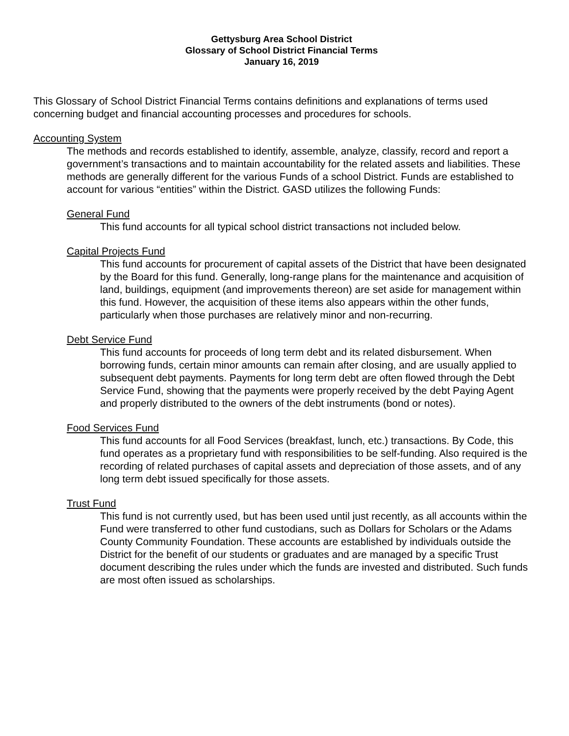Gettysburg Area School District
Glossary of School District Financial Terms
January 16, 2019
This Glossary of School District Financial Terms contains definitions and explanations of terms used concerning budget and financial accounting processes and procedures for schools.
Accounting System
The methods and records established to identify, assemble, analyze, classify, record and report a government’s transactions and to maintain accountability for the related assets and liabilities. These methods are generally different for the various Funds of a school District. Funds are established to account for various “entities” within the District. GASD utilizes the following Funds:
General Fund
This fund accounts for all typical school district transactions not included below.
Capital Projects Fund
This fund accounts for procurement of capital assets of the District that have been designated by the Board for this fund. Generally, long-range plans for the maintenance and acquisition of land, buildings, equipment (and improvements thereon) are set aside for management within this fund. However, the acquisition of these items also appears within the other funds, particularly when those purchases are relatively minor and non-recurring.
Debt Service Fund
This fund accounts for proceeds of long term debt and its related disbursement. When borrowing funds, certain minor amounts can remain after closing, and are usually applied to subsequent debt payments. Payments for long term debt are often flowed through the Debt Service Fund, showing that the payments were properly received by the debt Paying Agent and properly distributed to the owners of the debt instruments (bond or notes).
Food Services Fund
This fund accounts for all Food Services (breakfast, lunch, etc.) transactions. By Code, this fund operates as a proprietary fund with responsibilities to be self-funding. Also required is the recording of related purchases of capital assets and depreciation of those assets, and of any long term debt issued specifically for those assets.
Trust Fund
This fund is not currently used, but has been used until just recently, as all accounts within the Fund were transferred to other fund custodians, such as Dollars for Scholars or the Adams County Community Foundation. These accounts are established by individuals outside the District for the benefit of our students or graduates and are managed by a specific Trust document describing the rules under which the funds are invested and distributed. Such funds are most often issued as scholarships.